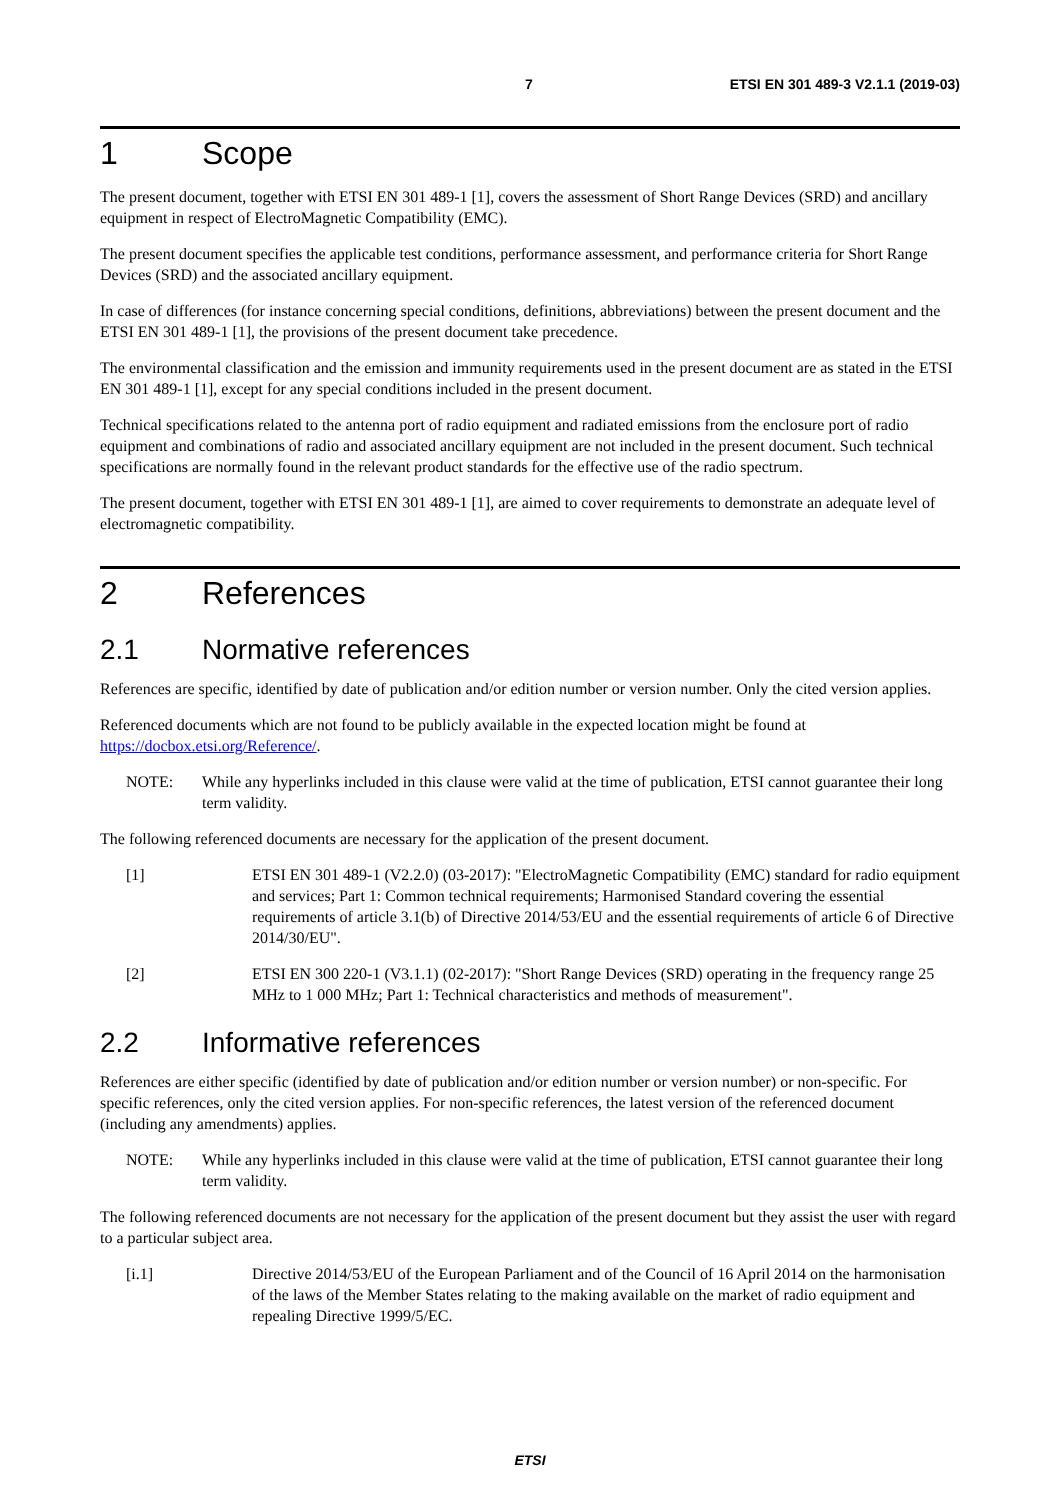7 ETSI EN 301 489-3 V2.1.1 (2019-03)
1 Scope
The present document, together with ETSI EN 301 489-1 [1], covers the assessment of Short Range Devices (SRD) and ancillary equipment in respect of ElectroMagnetic Compatibility (EMC).
The present document specifies the applicable test conditions, performance assessment, and performance criteria for Short Range Devices (SRD) and the associated ancillary equipment.
In case of differences (for instance concerning special conditions, definitions, abbreviations) between the present document and the ETSI EN 301 489-1 [1], the provisions of the present document take precedence.
The environmental classification and the emission and immunity requirements used in the present document are as stated in the ETSI EN 301 489-1 [1], except for any special conditions included in the present document.
Technical specifications related to the antenna port of radio equipment and radiated emissions from the enclosure port of radio equipment and combinations of radio and associated ancillary equipment are not included in the present document. Such technical specifications are normally found in the relevant product standards for the effective use of the radio spectrum.
The present document, together with ETSI EN 301 489-1 [1], are aimed to cover requirements to demonstrate an adequate level of electromagnetic compatibility.
2 References
2.1 Normative references
References are specific, identified by date of publication and/or edition number or version number. Only the cited version applies.
Referenced documents which are not found to be publicly available in the expected location might be found at https://docbox.etsi.org/Reference/.
NOTE: While any hyperlinks included in this clause were valid at the time of publication, ETSI cannot guarantee their long term validity.
The following referenced documents are necessary for the application of the present document.
[1] ETSI EN 301 489-1 (V2.2.0) (03-2017): "ElectroMagnetic Compatibility (EMC) standard for radio equipment and services; Part 1: Common technical requirements; Harmonised Standard covering the essential requirements of article 3.1(b) of Directive 2014/53/EU and the essential requirements of article 6 of Directive 2014/30/EU".
[2] ETSI EN 300 220-1 (V3.1.1) (02-2017): "Short Range Devices (SRD) operating in the frequency range 25 MHz to 1 000 MHz; Part 1: Technical characteristics and methods of measurement".
2.2 Informative references
References are either specific (identified by date of publication and/or edition number or version number) or non-specific. For specific references, only the cited version applies. For non-specific references, the latest version of the referenced document (including any amendments) applies.
NOTE: While any hyperlinks included in this clause were valid at the time of publication, ETSI cannot guarantee their long term validity.
The following referenced documents are not necessary for the application of the present document but they assist the user with regard to a particular subject area.
[i.1] Directive 2014/53/EU of the European Parliament and of the Council of 16 April 2014 on the harmonisation of the laws of the Member States relating to the making available on the market of radio equipment and repealing Directive 1999/5/EC.
ETSI